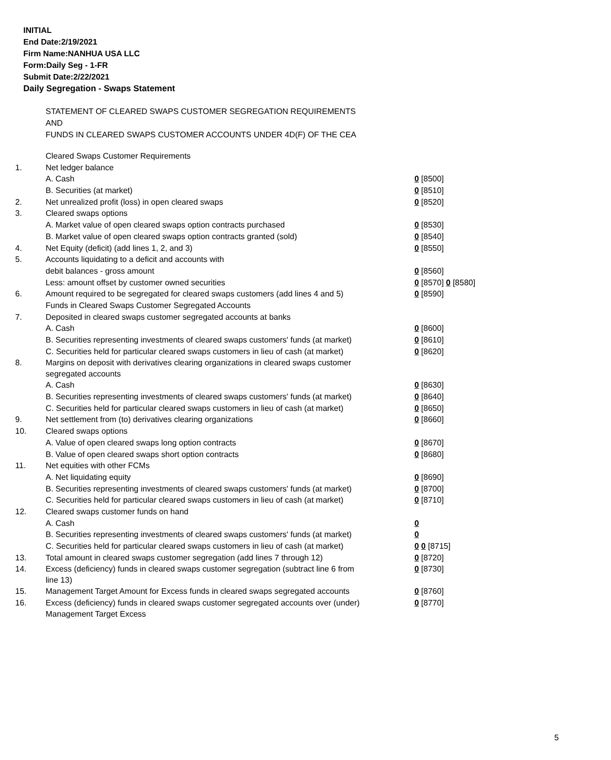INITIAL
End Date:2/19/2021
Firm Name:NANHUA USA LLC
Form:Daily Seg - 1-FR
Submit Date:2/22/2021
Daily Segregation - Swaps Statement
STATEMENT OF CLEARED SWAPS CUSTOMER SEGREGATION REQUIREMENTS
AND
FUNDS IN CLEARED SWAPS CUSTOMER ACCOUNTS UNDER 4D(F) OF THE CEA
| | Cleared Swaps Customer Requirements | |
| 1. | Net ledger balance | |
| | A. Cash | 0 [8500] |
| | B. Securities (at market) | 0 [8510] |
| 2. | Net unrealized profit (loss) in open cleared swaps | 0 [8520] |
| 3. | Cleared swaps options | |
| | A. Market value of open cleared swaps option contracts purchased | 0 [8530] |
| | B. Market value of open cleared swaps option contracts granted (sold) | 0 [8540] |
| 4. | Net Equity (deficit) (add lines 1, 2, and 3) | 0 [8550] |
| 5. | Accounts liquidating to a deficit and accounts with | |
| | debit balances - gross amount | 0 [8560] |
| | Less: amount offset by customer owned securities | 0 [8570] 0 [8580] |
| 6. | Amount required to be segregated for cleared swaps customers (add lines 4 and 5) | 0 [8590] |
| | Funds in Cleared Swaps Customer Segregated Accounts | |
| 7. | Deposited in cleared swaps customer segregated accounts at banks | |
| | A. Cash | 0 [8600] |
| | B. Securities representing investments of cleared swaps customers' funds (at market) | 0 [8610] |
| | C. Securities held for particular cleared swaps customers in lieu of cash (at market) | 0 [8620] |
| 8. | Margins on deposit with derivatives clearing organizations in cleared swaps customer segregated accounts | |
| | A. Cash | 0 [8630] |
| | B. Securities representing investments of cleared swaps customers' funds (at market) | 0 [8640] |
| | C. Securities held for particular cleared swaps customers in lieu of cash (at market) | 0 [8650] |
| 9. | Net settlement from (to) derivatives clearing organizations | 0 [8660] |
| 10. | Cleared swaps options | |
| | A. Value of open cleared swaps long option contracts | 0 [8670] |
| | B. Value of open cleared swaps short option contracts | 0 [8680] |
| 11. | Net equities with other FCMs | |
| | A. Net liquidating equity | 0 [8690] |
| | B. Securities representing investments of cleared swaps customers' funds (at market) | 0 [8700] |
| | C. Securities held for particular cleared swaps customers in lieu of cash (at market) | 0 [8710] |
| 12. | Cleared swaps customer funds on hand | |
| | A. Cash | 0 |
| | B. Securities representing investments of cleared swaps customers' funds (at market) | 0 |
| | C. Securities held for particular cleared swaps customers in lieu of cash (at market) | 0 0 [8715] |
| 13. | Total amount in cleared swaps customer segregation (add lines 7 through 12) | 0 [8720] |
| 14. | Excess (deficiency) funds in cleared swaps customer segregation (subtract line 6 from line 13) | 0 [8730] |
| 15. | Management Target Amount for Excess funds in cleared swaps segregated accounts | 0 [8760] |
| 16. | Excess (deficiency) funds in cleared swaps customer segregated accounts over (under) Management Target Excess | 0 [8770] |
5